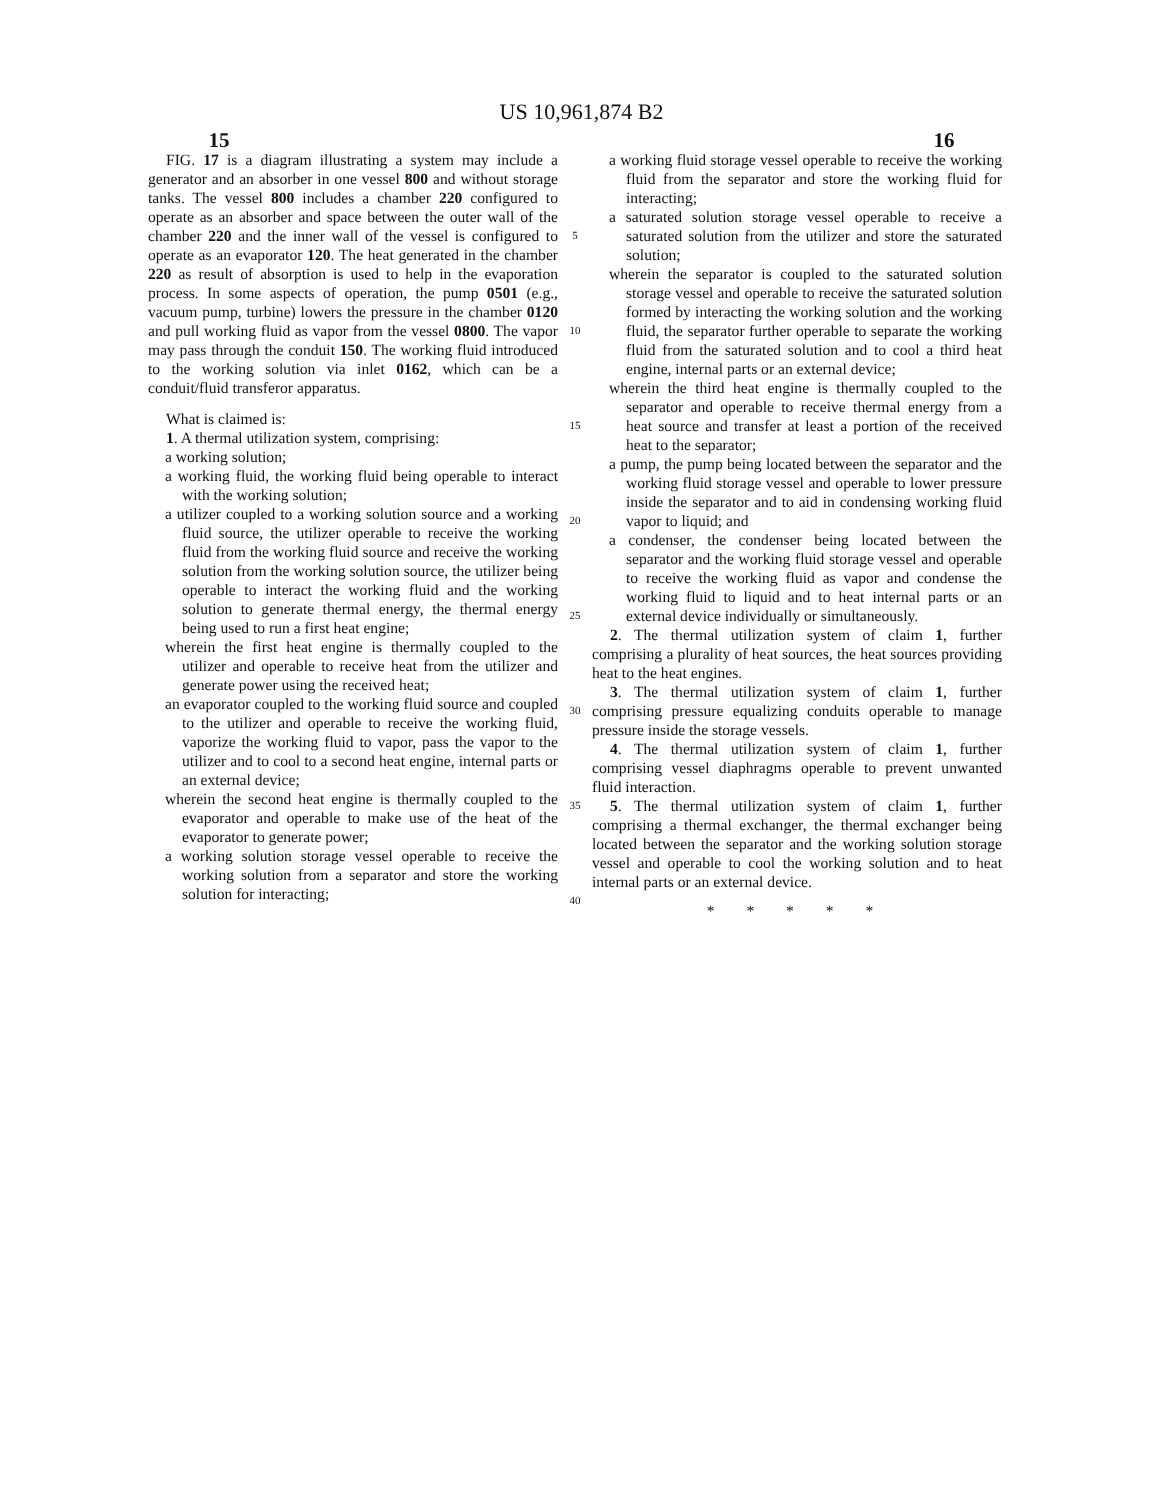US 10,961,874 B2
15 16
FIG. 17 is a diagram illustrating a system may include a generator and an absorber in one vessel 800 and without storage tanks. The vessel 800 includes a chamber 220 configured to operate as an absorber and space between the outer wall of the chamber 220 and the inner wall of the vessel is configured to operate as an evaporator 120. The heat generated in the chamber 220 as result of absorption is used to help in the evaporation process. In some aspects of operation, the pump 0501 (e.g., vacuum pump, turbine) lowers the pressure in the chamber 0120 and pull working fluid as vapor from the vessel 0800. The vapor may pass through the conduit 150. The working fluid introduced to the working solution via inlet 0162, which can be a conduit/fluid transferor apparatus.
What is claimed is:
1. A thermal utilization system, comprising:
a working solution;
a working fluid, the working fluid being operable to interact with the working solution;
a utilizer coupled to a working solution source and a working fluid source, the utilizer operable to receive the working fluid from the working fluid source and receive the working solution from the working solution source, the utilizer being operable to interact the working fluid and the working solution to generate thermal energy, the thermal energy being used to run a first heat engine;
wherein the first heat engine is thermally coupled to the utilizer and operable to receive heat from the utilizer and generate power using the received heat;
an evaporator coupled to the working fluid source and coupled to the utilizer and operable to receive the working fluid, vaporize the working fluid to vapor, pass the vapor to the utilizer and to cool to a second heat engine, internal parts or an external device;
wherein the second heat engine is thermally coupled to the evaporator and operable to make use of the heat of the evaporator to generate power;
a working solution storage vessel operable to receive the working solution from a separator and store the working solution for interacting;
5
10
15
20
25
30
35
40
a working fluid storage vessel operable to receive the working fluid from the separator and store the working fluid for interacting;
a saturated solution storage vessel operable to receive a saturated solution from the utilizer and store the saturated solution;
wherein the separator is coupled to the saturated solution storage vessel and operable to receive the saturated solution formed by interacting the working solution and the working fluid, the separator further operable to separate the working fluid from the saturated solution and to cool a third heat engine, internal parts or an external device;
wherein the third heat engine is thermally coupled to the separator and operable to receive thermal energy from a heat source and transfer at least a portion of the received heat to the separator;
a pump, the pump being located between the separator and the working fluid storage vessel and operable to lower pressure inside the separator and to aid in condensing working fluid vapor to liquid; and
a condenser, the condenser being located between the separator and the working fluid storage vessel and operable to receive the working fluid as vapor and condense the working fluid to liquid and to heat internal parts or an external device individually or simultaneously.
2. The thermal utilization system of claim 1, further comprising a plurality of heat sources, the heat sources providing heat to the heat engines.
3. The thermal utilization system of claim 1, further comprising pressure equalizing conduits operable to manage pressure inside the storage vessels.
4. The thermal utilization system of claim 1, further comprising vessel diaphragms operable to prevent unwanted fluid interaction.
5. The thermal utilization system of claim 1, further comprising a thermal exchanger, the thermal exchanger being located between the separator and the working solution storage vessel and operable to cool the working solution and to heat internal parts or an external device.
* * * * *